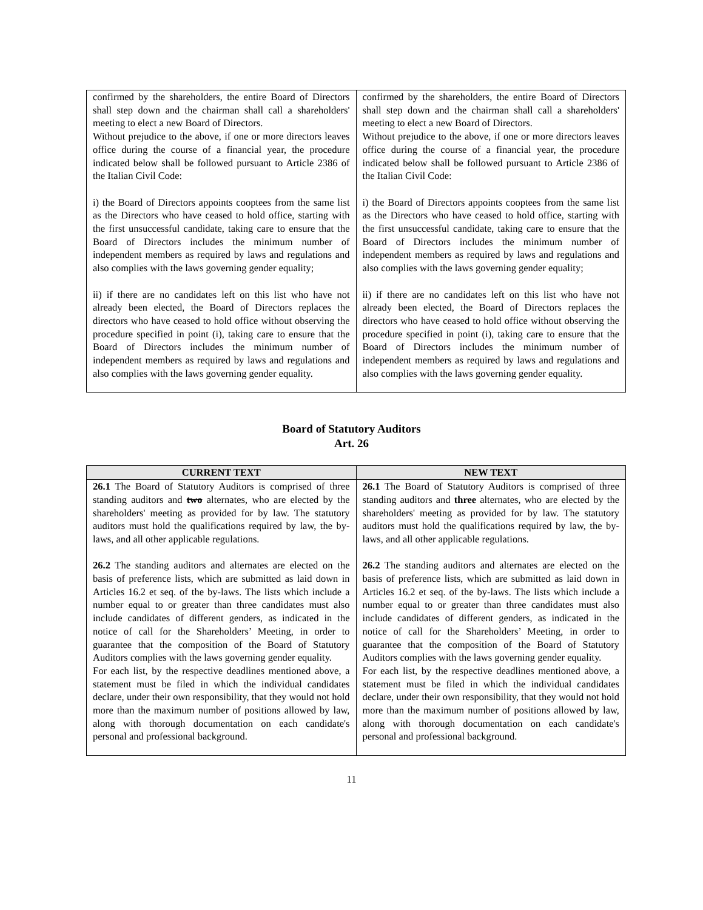| confirmed by the shareholders, the entire Board of Directors shall step down and the chairman shall call a shareholders' meeting to elect a new Board of Directors. Without prejudice to the above, if one or more directors leaves office during the course of a financial year, the procedure indicated below shall be followed pursuant to Article 2386 of the Italian Civil Code: i) the Board of Directors appoints cooptees from the same list as the Directors who have ceased to hold office, starting with the first unsuccessful candidate, taking care to ensure that the Board of Directors includes the minimum number of independent members as required by laws and regulations and also complies with the laws governing gender equality; ii) if there are no candidates left on this list who have not already been elected, the Board of Directors replaces the directors who have ceased to hold office without observing the procedure specified in point (i), taking care to ensure that the Board of Directors includes the minimum number of independent members as required by laws and regulations and also complies with the laws governing gender equality. | confirmed by the shareholders, the entire Board of Directors shall step down and the chairman shall call a shareholders' meeting to elect a new Board of Directors. Without prejudice to the above, if one or more directors leaves office during the course of a financial year, the procedure indicated below shall be followed pursuant to Article 2386 of the Italian Civil Code: i) the Board of Directors appoints cooptees from the same list as the Directors who have ceased to hold office, starting with the first unsuccessful candidate, taking care to ensure that the Board of Directors includes the minimum number of independent members as required by laws and regulations and also complies with the laws governing gender equality; ii) if there are no candidates left on this list who have not already been elected, the Board of Directors replaces the directors who have ceased to hold office without observing the procedure specified in point (i), taking care to ensure that the Board of Directors includes the minimum number of independent members as required by laws and regulations and also complies with the laws governing gender equality. |
Board of Statutory Auditors
Art. 26
| CURRENT TEXT | NEW TEXT |
| --- | --- |
| 26.1 The Board of Statutory Auditors is comprised of three standing auditors and two alternates, who are elected by the shareholders' meeting as provided for by law. The statutory auditors must hold the qualifications required by law, the by-laws, and all other applicable regulations. 26.2 The standing auditors and alternates are elected on the basis of preference lists, which are submitted as laid down in Articles 16.2 et seq. of the by-laws. The lists which include a number equal to or greater than three candidates must also include candidates of different genders, as indicated in the notice of call for the Shareholders’ Meeting, in order to guarantee that the composition of the Board of Statutory Auditors complies with the laws governing gender equality. For each list, by the respective deadlines mentioned above, a statement must be filed in which the individual candidates declare, under their own responsibility, that they would not hold more than the maximum number of positions allowed by law, along with thorough documentation on each candidate's personal and professional background. | 26.1 The Board of Statutory Auditors is comprised of three standing auditors and three alternates, who are elected by the shareholders' meeting as provided for by law. The statutory auditors must hold the qualifications required by law, the by-laws, and all other applicable regulations. 26.2 The standing auditors and alternates are elected on the basis of preference lists, which are submitted as laid down in Articles 16.2 et seq. of the by-laws. The lists which include a number equal to or greater than three candidates must also include candidates of different genders, as indicated in the notice of call for the Shareholders’ Meeting, in order to guarantee that the composition of the Board of Statutory Auditors complies with the laws governing gender equality. For each list, by the respective deadlines mentioned above, a statement must be filed in which the individual candidates declare, under their own responsibility, that they would not hold more than the maximum number of positions allowed by law, along with thorough documentation on each candidate's personal and professional background. |
11